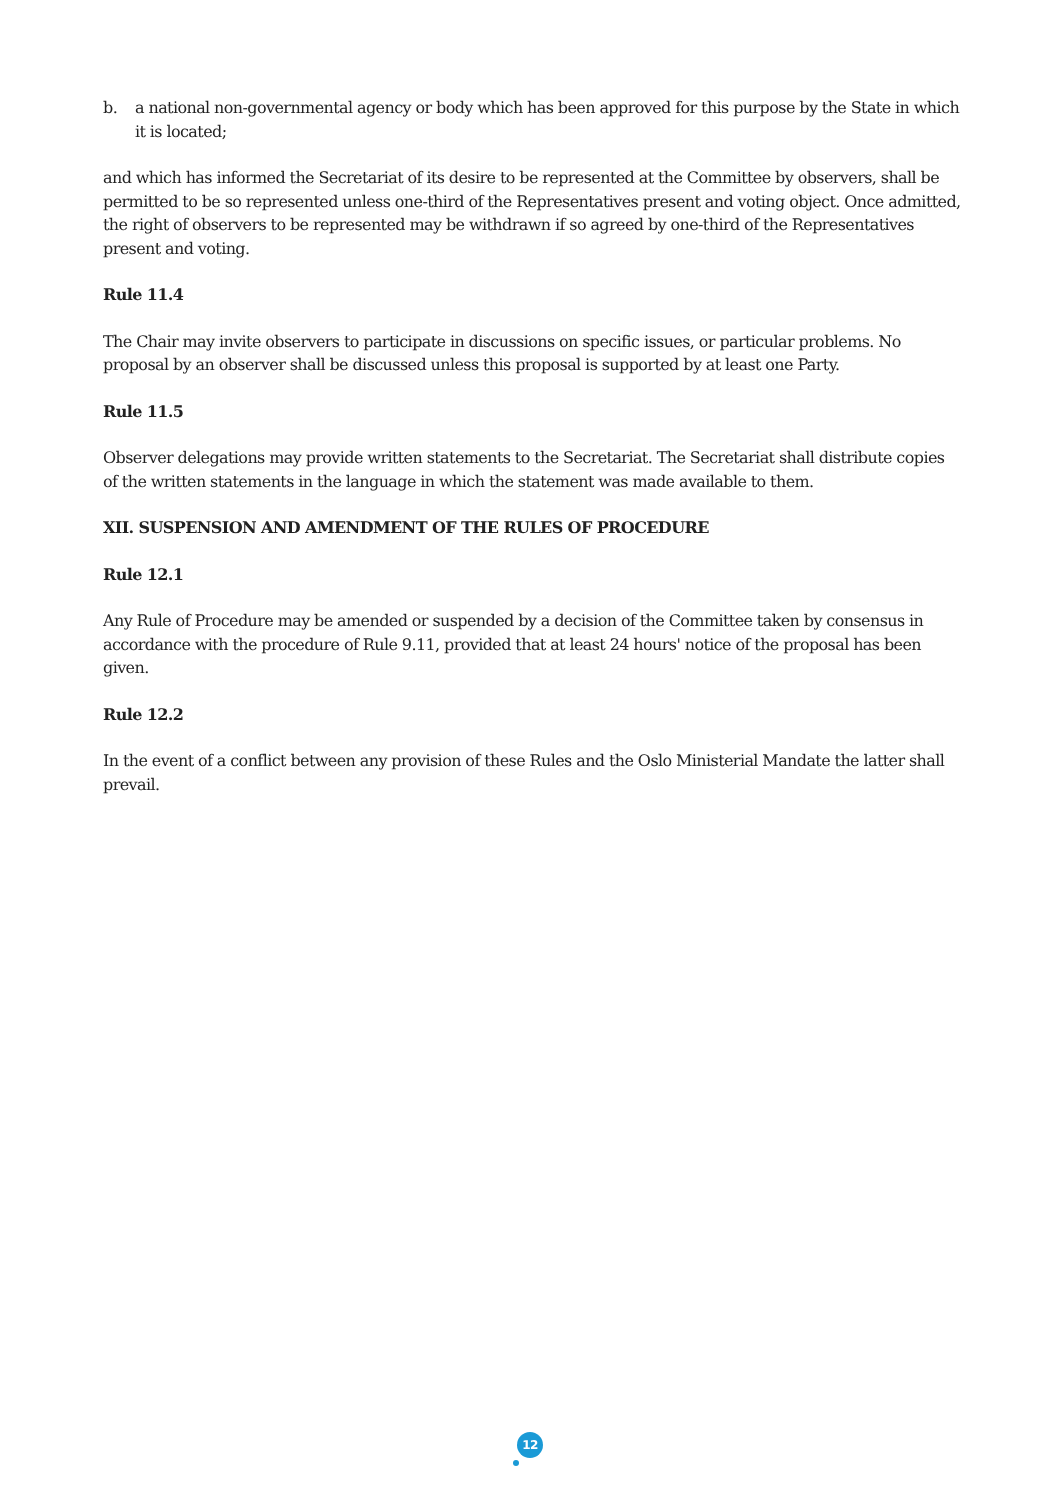b. a national non-governmental agency or body which has been approved for this purpose by the State in which it is located;
and which has informed the Secretariat of its desire to be represented at the Committee by observers, shall be permitted to be so represented unless one-third of the Representatives present and voting object. Once admitted, the right of observers to be represented may be withdrawn if so agreed by one-third of the Representatives present and voting.
Rule 11.4
The Chair may invite observers to participate in discussions on specific issues, or particular problems. No proposal by an observer shall be discussed unless this proposal is supported by at least one Party.
Rule 11.5
Observer delegations may provide written statements to the Secretariat. The Secretariat shall distribute copies of the written statements in the language in which the statement was made available to them.
XII. SUSPENSION AND AMENDMENT OF THE RULES OF PROCEDURE
Rule 12.1
Any Rule of Procedure may be amended or suspended by a decision of the Committee taken by consensus in accordance with the procedure of Rule 9.11, provided that at least 24 hours' notice of the proposal has been given.
Rule 12.2
In the event of a conflict between any provision of these Rules and the Oslo Ministerial Mandate the latter shall prevail.
12